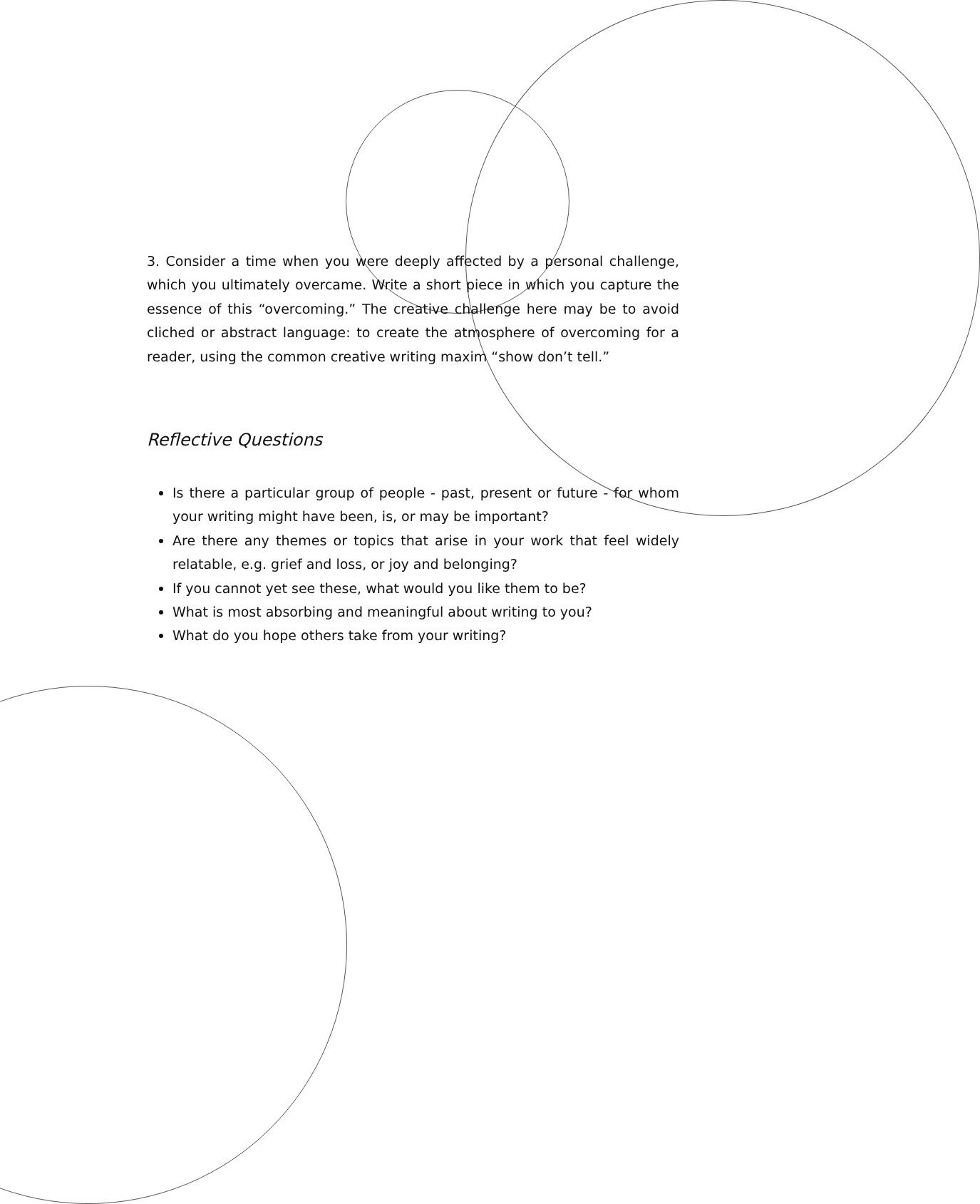3. Consider a time when you were deeply affected by a personal challenge, which you ultimately overcame. Write a short piece in which you capture the essence of this “overcoming.” The creative challenge here may be to avoid cliched or abstract language: to create the atmosphere of overcoming for a reader, using the common creative writing maxim “show don’t tell.”
Reflective Questions
Is there a particular group of people - past, present or future - for whom your writing might have been, is, or may be important?
Are there any themes or topics that arise in your work that feel widely relatable, e.g. grief and loss, or joy and belonging?
If you cannot yet see these, what would you like them to be?
What is most absorbing and meaningful about writing to you?
What do you hope others take from your writing?